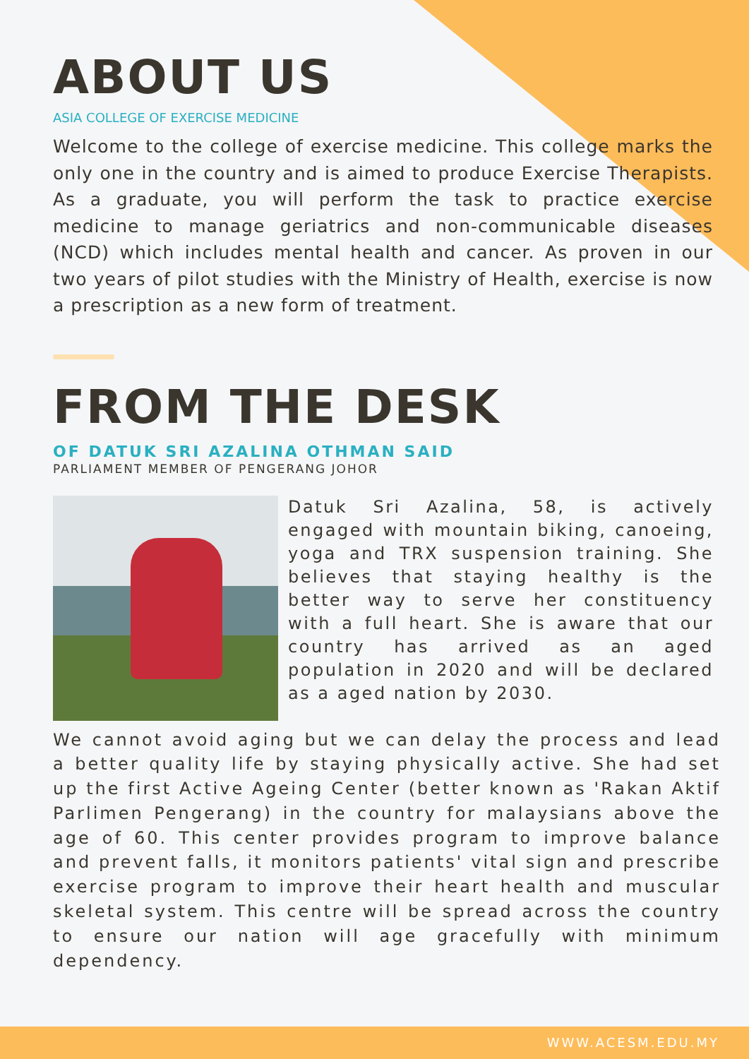ABOUT US
ASIA COLLEGE OF EXERCISE MEDICINE
Welcome to the college of exercise medicine. This college marks the only one in the country and is aimed to produce Exercise Therapists. As a graduate, you will perform the task to practice exercise medicine to manage geriatrics and non-communicable diseases (NCD) which includes mental health and cancer. As proven in our two years of pilot studies with the Ministry of Health, exercise is now a prescription as a new form of treatment.
FROM THE DESK
OF DATUK SRI AZALINA OTHMAN SAID
PARLIAMENT MEMBER OF PENGERANG JOHOR
Datuk Sri Azalina, 58, is actively engaged with mountain biking, canoeing, yoga and TRX suspension training. She believes that staying healthy is the better way to serve her constituency with a full heart. She is aware that our country has arrived as an aged population in 2020 and will be declared as a aged nation by 2030.
We cannot avoid aging but we can delay the process and lead a better quality life by staying physically active. She had set up the first Active Ageing Center (better known as 'Rakan Aktif Parlimen Pengerang) in the country for malaysians above the age of 60. This center provides program to improve balance and prevent falls, it monitors patients' vital sign and prescribe exercise program to improve their heart health and muscular skeletal system. This centre will be spread across the country to ensure our nation will age gracefully with minimum dependency.
WWW.ACESM.EDU.MY